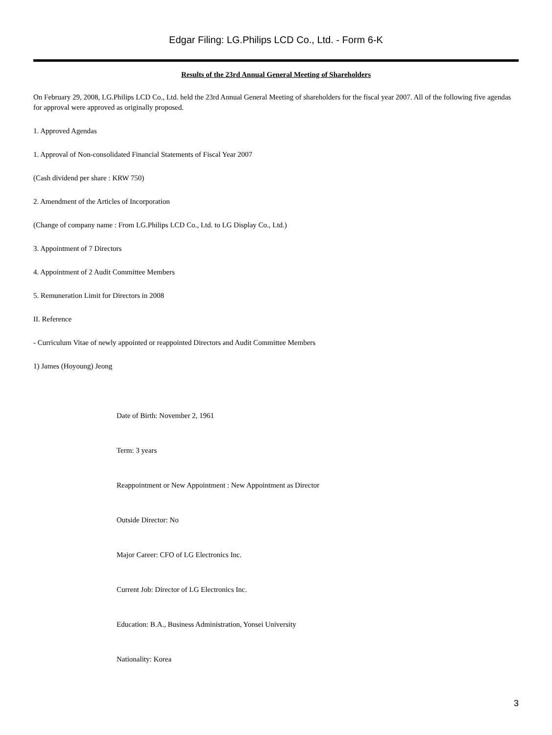Edgar Filing: LG.Philips LCD Co., Ltd. - Form 6-K
Results of the 23rd Annual General Meeting of Shareholders
On February 29, 2008, LG.Philips LCD Co., Ltd. held the 23rd Annual General Meeting of shareholders for the fiscal year 2007. All of the following five agendas for approval were approved as originally proposed.
1. Approved Agendas
1. Approval of Non-consolidated Financial Statements of Fiscal Year 2007
(Cash dividend per share : KRW 750)
2. Amendment of the Articles of Incorporation
(Change of company name : From LG.Philips LCD Co., Ltd. to LG Display Co., Ltd.)
3. Appointment of 7 Directors
4. Appointment of 2 Audit Committee Members
5. Remuneration Limit for Directors in 2008
II. Reference
- Curriculum Vitae of newly appointed or reappointed Directors and Audit Committee Members
1) James (Hoyoung) Jeong
Date of Birth: November 2, 1961
Term: 3 years
Reappointment or New Appointment : New Appointment as Director
Outside Director: No
Major Career: CFO of LG Electronics Inc.
Current Job: Director of LG Electronics Inc.
Education: B.A., Business Administration, Yonsei University
Nationality: Korea
3